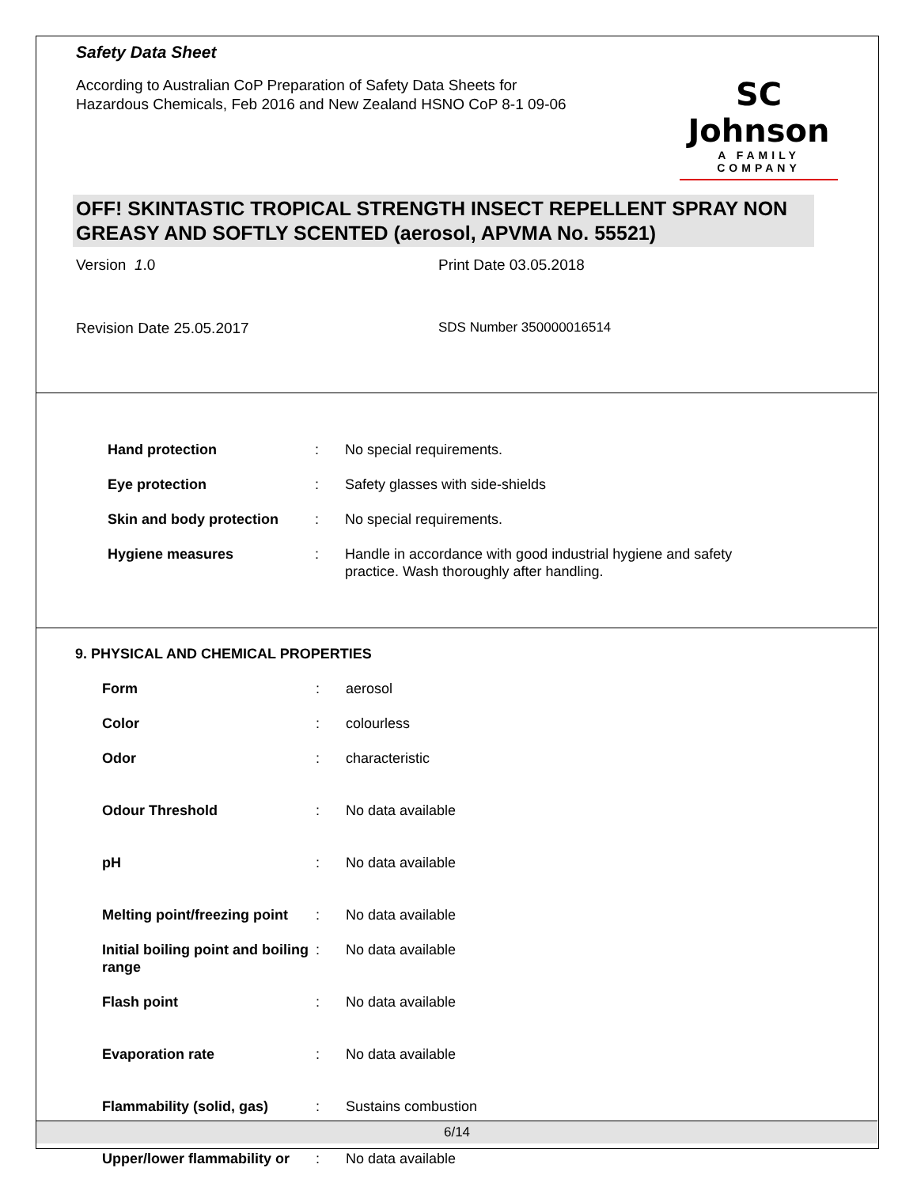Safety Data Sheet
According to Australian CoP Preparation of Safety Data Sheets for
Hazardous Chemicals, Feb 2016 and New Zealand HSNO CoP 8-1 09-06
SC Johnson
A FAMILY COMPANY
OFF! SKINTASTIC TROPICAL STRENGTH INSECT REPELLENT SPRAY NON GREASY AND SOFTLY SCENTED (aerosol, APVMA No. 55521)
Version 1.0 Print Date 03.05.2018
Revision Date 25.05.2017 SDS Number 350000016514
Hand protection : No special requirements.
Eye protection : Safety glasses with side-shields
Skin and body protection : No special requirements.
Hygiene measures : Handle in accordance with good industrial hygiene and safety practice. Wash thoroughly after handling.
9. PHYSICAL AND CHEMICAL PROPERTIES
Form : aerosol
Color : colourless
Odor : characteristic
Odour Threshold : No data available
pH : No data available
Melting point/freezing point
: No data available
Initial boiling point and boiling range
: No data available
Flash point : No data available
Evaporation rate : No data available
Flammability (solid, gas) : Sustains combustion
Upper/lower flammability or
: No data available
6/14